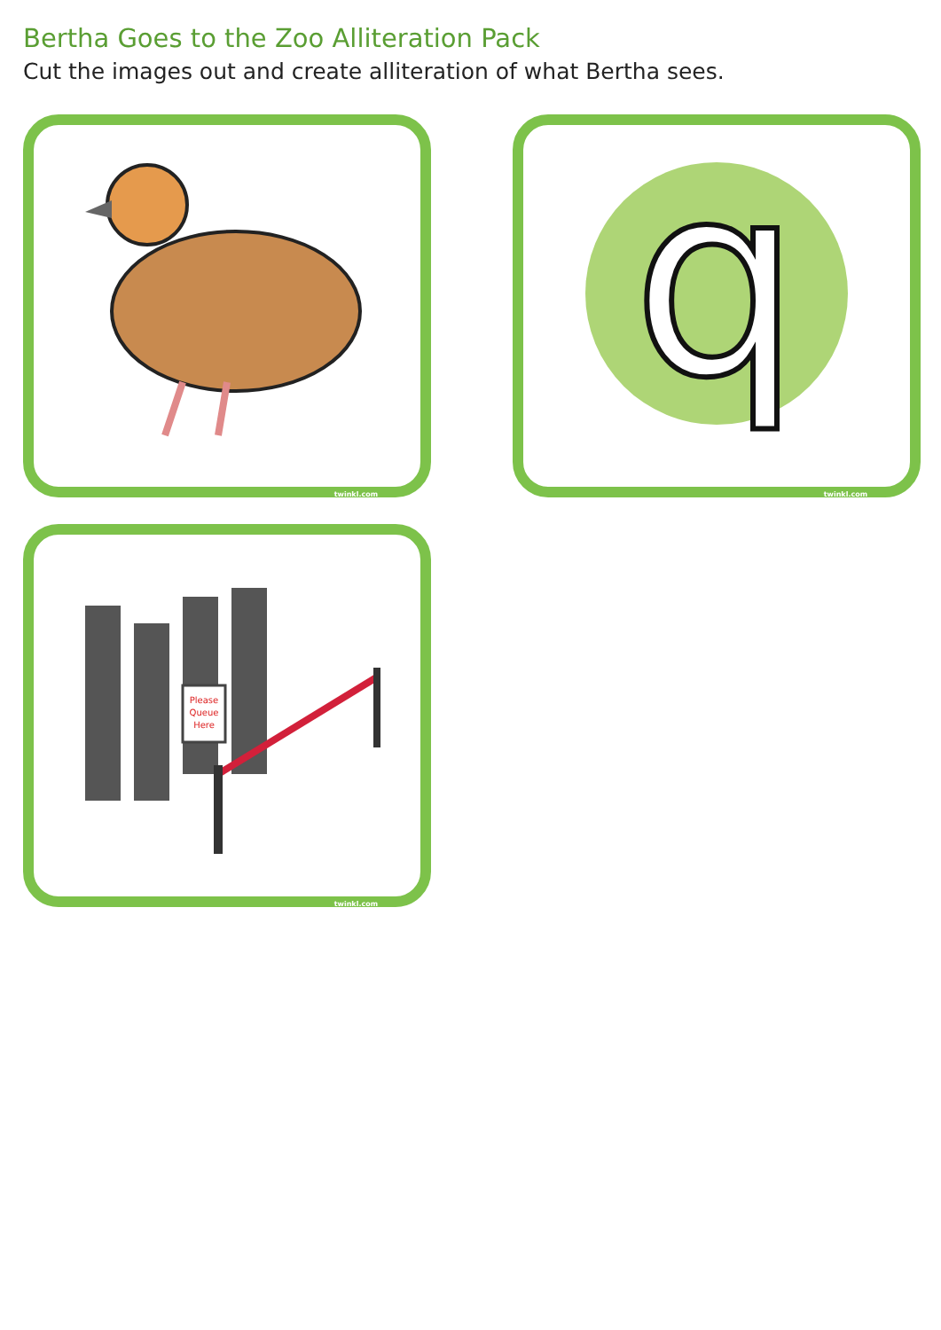Bertha Goes to the Zoo Alliteration Pack
Cut the images out and create alliteration of what Bertha sees.
twinkl.com
q
twinkl.com
Please
Queue
Here
twinkl.com